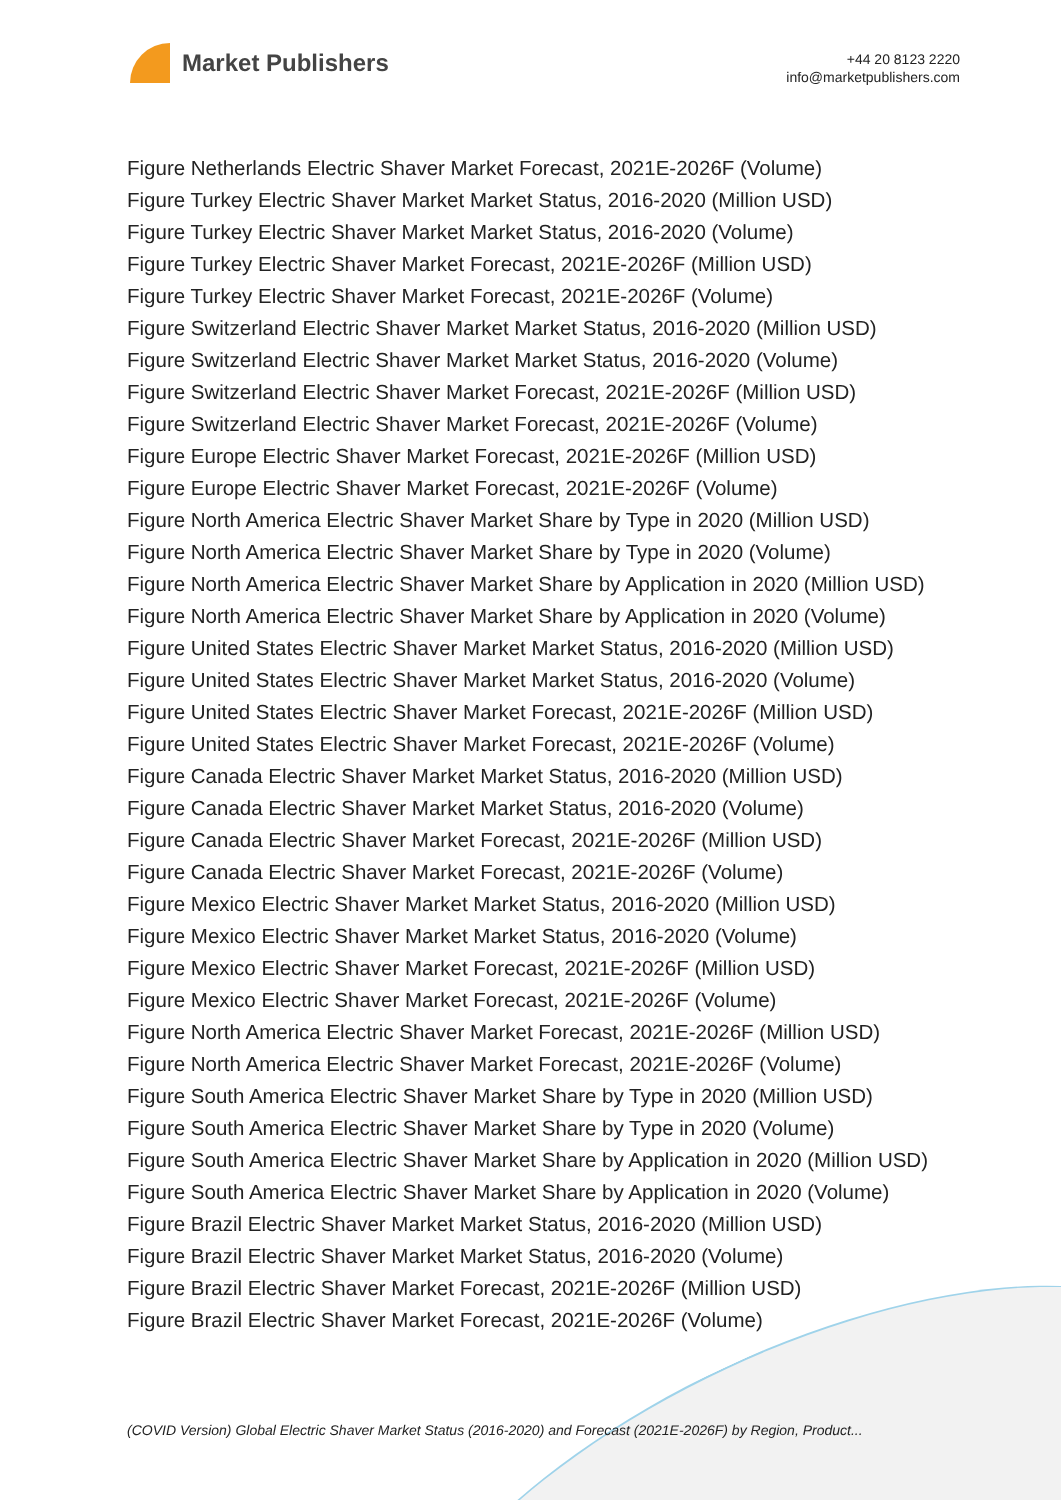Market Publishers
+44 20 8123 2220
info@marketpublishers.com
Figure Netherlands Electric Shaver Market Forecast, 2021E-2026F (Volume)
Figure Turkey Electric Shaver Market Market Status, 2016-2020 (Million USD)
Figure Turkey Electric Shaver Market Market Status, 2016-2020 (Volume)
Figure Turkey Electric Shaver Market Forecast, 2021E-2026F (Million USD)
Figure Turkey Electric Shaver Market Forecast, 2021E-2026F (Volume)
Figure Switzerland Electric Shaver Market Market Status, 2016-2020 (Million USD)
Figure Switzerland Electric Shaver Market Market Status, 2016-2020 (Volume)
Figure Switzerland Electric Shaver Market Forecast, 2021E-2026F (Million USD)
Figure Switzerland Electric Shaver Market Forecast, 2021E-2026F (Volume)
Figure Europe Electric Shaver Market Forecast, 2021E-2026F (Million USD)
Figure Europe Electric Shaver Market Forecast, 2021E-2026F (Volume)
Figure North America Electric Shaver Market Share by Type in 2020 (Million USD)
Figure North America Electric Shaver Market Share by Type in 2020 (Volume)
Figure North America Electric Shaver Market Share by Application in 2020 (Million USD)
Figure North America Electric Shaver Market Share by Application in 2020 (Volume)
Figure United States Electric Shaver Market Market Status, 2016-2020 (Million USD)
Figure United States Electric Shaver Market Market Status, 2016-2020 (Volume)
Figure United States Electric Shaver Market Forecast, 2021E-2026F (Million USD)
Figure United States Electric Shaver Market Forecast, 2021E-2026F (Volume)
Figure Canada Electric Shaver Market Market Status, 2016-2020 (Million USD)
Figure Canada Electric Shaver Market Market Status, 2016-2020 (Volume)
Figure Canada Electric Shaver Market Forecast, 2021E-2026F (Million USD)
Figure Canada Electric Shaver Market Forecast, 2021E-2026F (Volume)
Figure Mexico Electric Shaver Market Market Status, 2016-2020 (Million USD)
Figure Mexico Electric Shaver Market Market Status, 2016-2020 (Volume)
Figure Mexico Electric Shaver Market Forecast, 2021E-2026F (Million USD)
Figure Mexico Electric Shaver Market Forecast, 2021E-2026F (Volume)
Figure North America Electric Shaver Market Forecast, 2021E-2026F (Million USD)
Figure North America Electric Shaver Market Forecast, 2021E-2026F (Volume)
Figure South America Electric Shaver Market Share by Type in 2020 (Million USD)
Figure South America Electric Shaver Market Share by Type in 2020 (Volume)
Figure South America Electric Shaver Market Share by Application in 2020 (Million USD)
Figure South America Electric Shaver Market Share by Application in 2020 (Volume)
Figure Brazil Electric Shaver Market Market Status, 2016-2020 (Million USD)
Figure Brazil Electric Shaver Market Market Status, 2016-2020 (Volume)
Figure Brazil Electric Shaver Market Forecast, 2021E-2026F (Million USD)
Figure Brazil Electric Shaver Market Forecast, 2021E-2026F (Volume)
(COVID Version) Global Electric Shaver Market Status (2016-2020) and Forecast (2021E-2026F) by Region, Product...